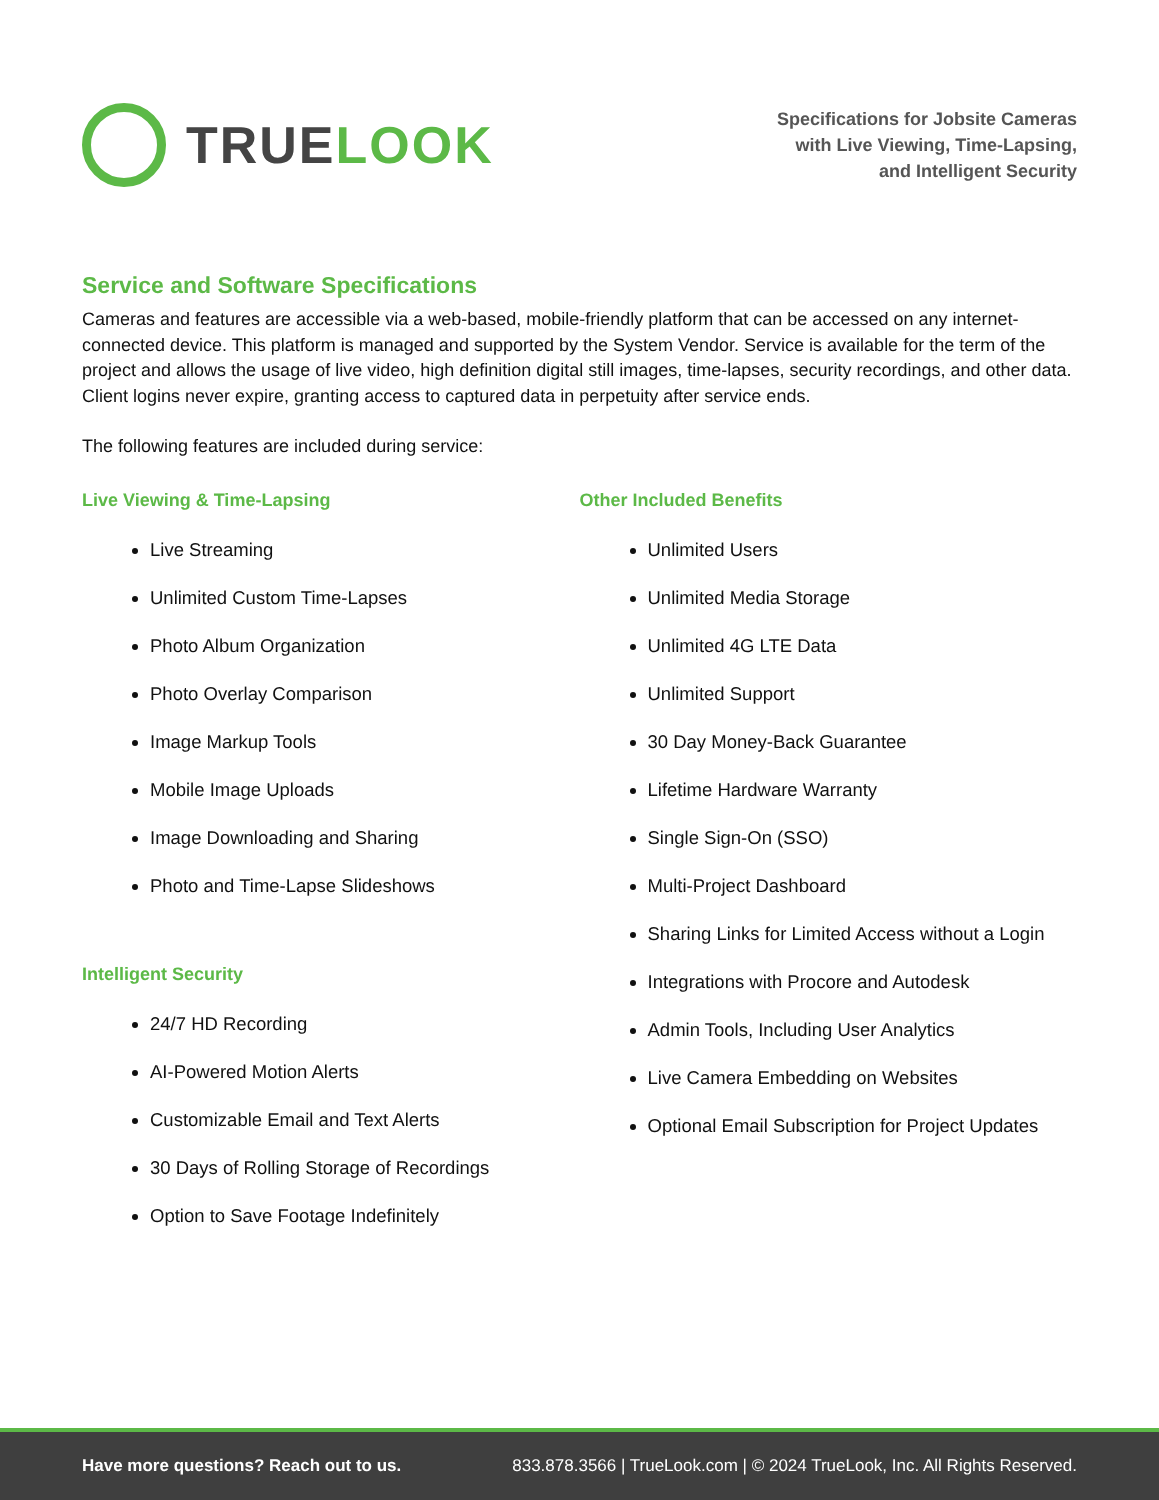TRUE LOOK
Specifications for Jobsite Cameras
with Live Viewing, Time-Lapsing,
and Intelligent Security
Service and Software Specifications
Cameras and features are accessible via a web-based, mobile-friendly platform that can be accessed on any internet-connected device. This platform is managed and supported by the System Vendor. Service is available for the term of the project and allows the usage of live video, high definition digital still images, time-lapses, security recordings, and other data. Client logins never expire, granting access to captured data in perpetuity after service ends.
The following features are included during service:
Live Viewing & Time-Lapsing
Live Streaming
Unlimited Custom Time-Lapses
Photo Album Organization
Photo Overlay Comparison
Image Markup Tools
Mobile Image Uploads
Image Downloading and Sharing
Photo and Time-Lapse Slideshows
Intelligent Security
24/7 HD Recording
AI-Powered Motion Alerts
Customizable Email and Text Alerts
30 Days of Rolling Storage of Recordings
Option to Save Footage Indefinitely
Other Included Benefits
Unlimited Users
Unlimited Media Storage
Unlimited 4G LTE Data
Unlimited Support
30 Day Money-Back Guarantee
Lifetime Hardware Warranty
Single Sign-On (SSO)
Multi-Project Dashboard
Sharing Links for Limited Access without a Login
Integrations with Procore and Autodesk
Admin Tools, Including User Analytics
Live Camera Embedding on Websites
Optional Email Subscription for Project Updates
Have more questions? Reach out to us. 833.878.3566 | TrueLook.com | © 2024 TrueLook, Inc. All Rights Reserved.